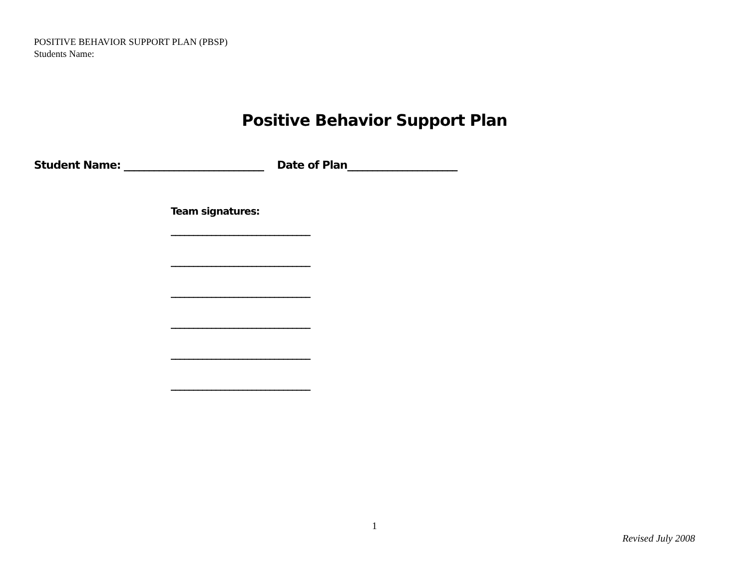POSITIVE BEHAVIOR SUPPORT PLAN (PBSP)
Students Name:
Positive Behavior Support Plan
Student Name: ____________________________ Date of Plan______________________
Team signatures:
_______________________________
_______________________________
_______________________________
_______________________________
_______________________________
_______________________________
1
Revised July 2008